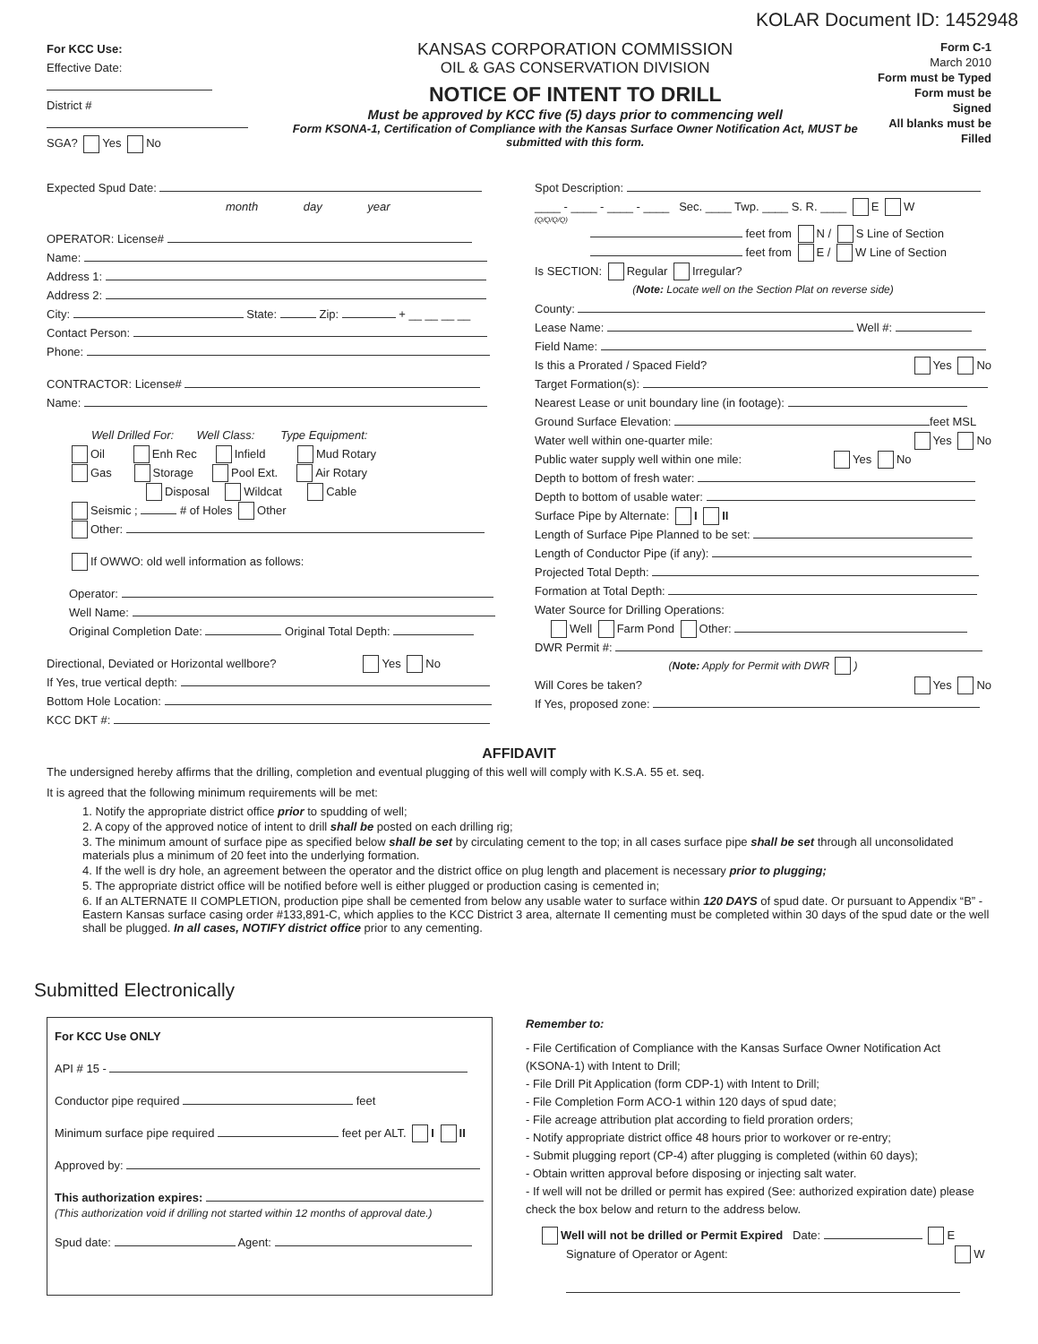KOLAR Document ID: 1452948
For KCC Use:
Effective Date:
District #
SGA? Yes No
KANSAS CORPORATION COMMISSION
OIL & GAS CONSERVATION DIVISION
NOTICE OF INTENT TO DRILL
Must be approved by KCC five (5) days prior to commencing well
Form KSONA-1, Certification of Compliance with the Kansas Surface Owner Notification Act, MUST be submitted with this form.
Form C-1
March 2010
Form must be Typed
Form must be Signed
All blanks must be Filled
Expected Spud Date:
month day year
OPERATOR: License#
Name:
Address 1:
Address 2:
City: State: Zip: + __ __ __ __
Contact Person:
Phone:
CONTRACTOR: License#
Name:
Well Drilled For: Well Class: Type Equipment:
Oil Enh Rec Infield Mud Rotary
Gas Storage Pool Ext. Air Rotary
Disposal Wildcat Cable
Seismic ; # of Holes Other
Other:
If OWWO: old well information as follows:
Operator:
Well Name:
Original Completion Date: Original Total Depth:
Directional, Deviated or Horizontal wellbore? Yes No
If Yes, true vertical depth:
Bottom Hole Location:
KCC DKT #:
Spot Description:
____ - ____ - ____ - ____ Sec. ____ Twp. ____ S. R. ____ E W
(Q/Q/Q/Q)
feet from N / S Line of Section
feet from E / W Line of Section
Is SECTION: Regular Irregular?
(Note: Locate well on the Section Plat on reverse side)
County:
Lease Name: Well #:
Field Name:
Is this a Prorated / Spaced Field? Yes No
Target Formation(s):
Nearest Lease or unit boundary line (in footage):
Ground Surface Elevation: feet MSL
Water well within one-quarter mile: Yes No
Public water supply well within one mile: Yes No
Depth to bottom of fresh water:
Depth to bottom of usable water:
Surface Pipe by Alternate: I II
Length of Surface Pipe Planned to be set:
Length of Conductor Pipe (if any):
Projected Total Depth:
Formation at Total Depth:
Water Source for Drilling Operations:
Well Farm Pond Other:
DWR Permit #:
(Note: Apply for Permit with DWR )
Will Cores be taken? Yes No
If Yes, proposed zone:
AFFIDAVIT
The undersigned hereby affirms that the drilling, completion and eventual plugging of this well will comply with K.S.A. 55 et. seq.
It is agreed that the following minimum requirements will be met:
1. Notify the appropriate district office prior to spudding of well;
2. A copy of the approved notice of intent to drill shall be posted on each drilling rig;
3. The minimum amount of surface pipe as specified below shall be set by circulating cement to the top; in all cases surface pipe shall be set through all unconsolidated materials plus a minimum of 20 feet into the underlying formation.
4. If the well is dry hole, an agreement between the operator and the district office on plug length and placement is necessary prior to plugging;
5. The appropriate district office will be notified before well is either plugged or production casing is cemented in;
6. If an ALTERNATE II COMPLETION, production pipe shall be cemented from below any usable water to surface within 120 DAYS of spud date. Or pursuant to Appendix “B” - Eastern Kansas surface casing order #133,891-C, which applies to the KCC District 3 area, alternate II cementing must be completed within 30 days of the spud date or the well shall be plugged. In all cases, NOTIFY district office prior to any cementing.
Submitted Electronically
For KCC Use ONLY
API # 15 -
Conductor pipe required feet
Minimum surface pipe required feet per ALT. I II
Approved by:
This authorization expires:
(This authorization void if drilling not started within 12 months of approval date.)
Spud date: Agent:
Remember to:
- File Certification of Compliance with the Kansas Surface Owner Notification Act (KSONA-1) with Intent to Drill;
- File Drill Pit Application (form CDP-1) with Intent to Drill;
- File Completion Form ACO-1 within 120 days of spud date;
- File acreage attribution plat according to field proration orders;
- Notify appropriate district office 48 hours prior to workover or re-entry;
- Submit plugging report (CP-4) after plugging is completed (within 60 days);
- Obtain written approval before disposing or injecting salt water.
- If well will not be drilled or permit has expired (See: authorized expiration date) please check the box below and return to the address below.
Well will not be drilled or Permit Expired Date: E
Signature of Operator or Agent: W